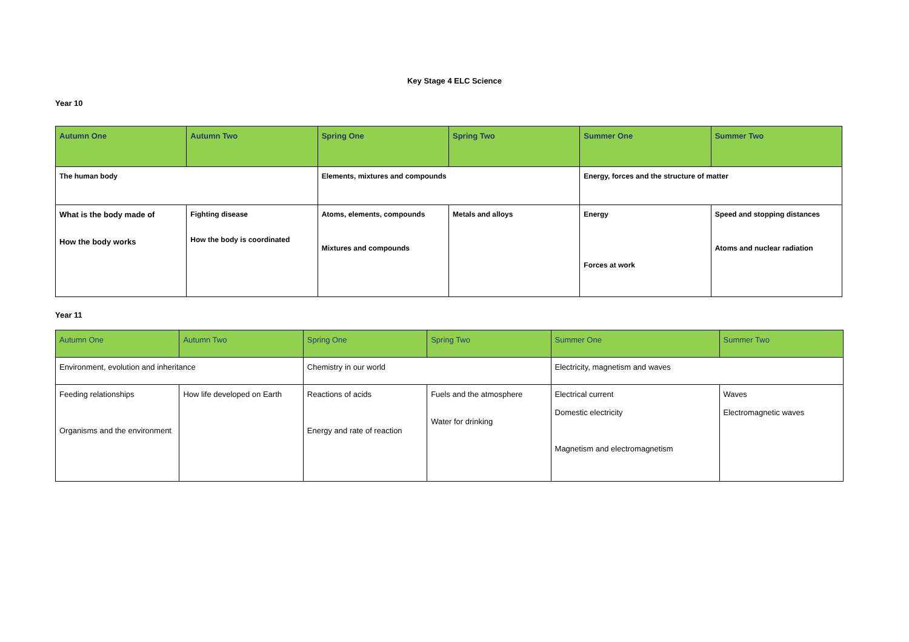Key Stage 4 ELC Science
Year 10
| Autumn One | Autumn Two | Spring One | Spring Two | Summer One | Summer Two |
| The human body | | Elements, mixtures and compounds | | Energy, forces and the structure of matter | |
| What is the body made of How the body works | Fighting disease How the body is coordinated | Atoms, elements, compounds Mixtures and compounds | Metals and alloys | Energy Forces at work | Speed and stopping distances Atoms and nuclear radiation |
Year 11
| Autumn One | Autumn Two | Spring One | Spring Two | Summer One | Summer Two |
| Environment, evolution and inheritance | | Chemistry in our world | | Electricity, magnetism and waves | |
| Feeding relationships Organisms and the environment | How life developed on Earth | Reactions of acids Energy and rate of reaction | Fuels and the atmosphere Water for drinking | Electrical current Domestic electricity Magnetism and electromagnetism | Waves Electromagnetic waves |